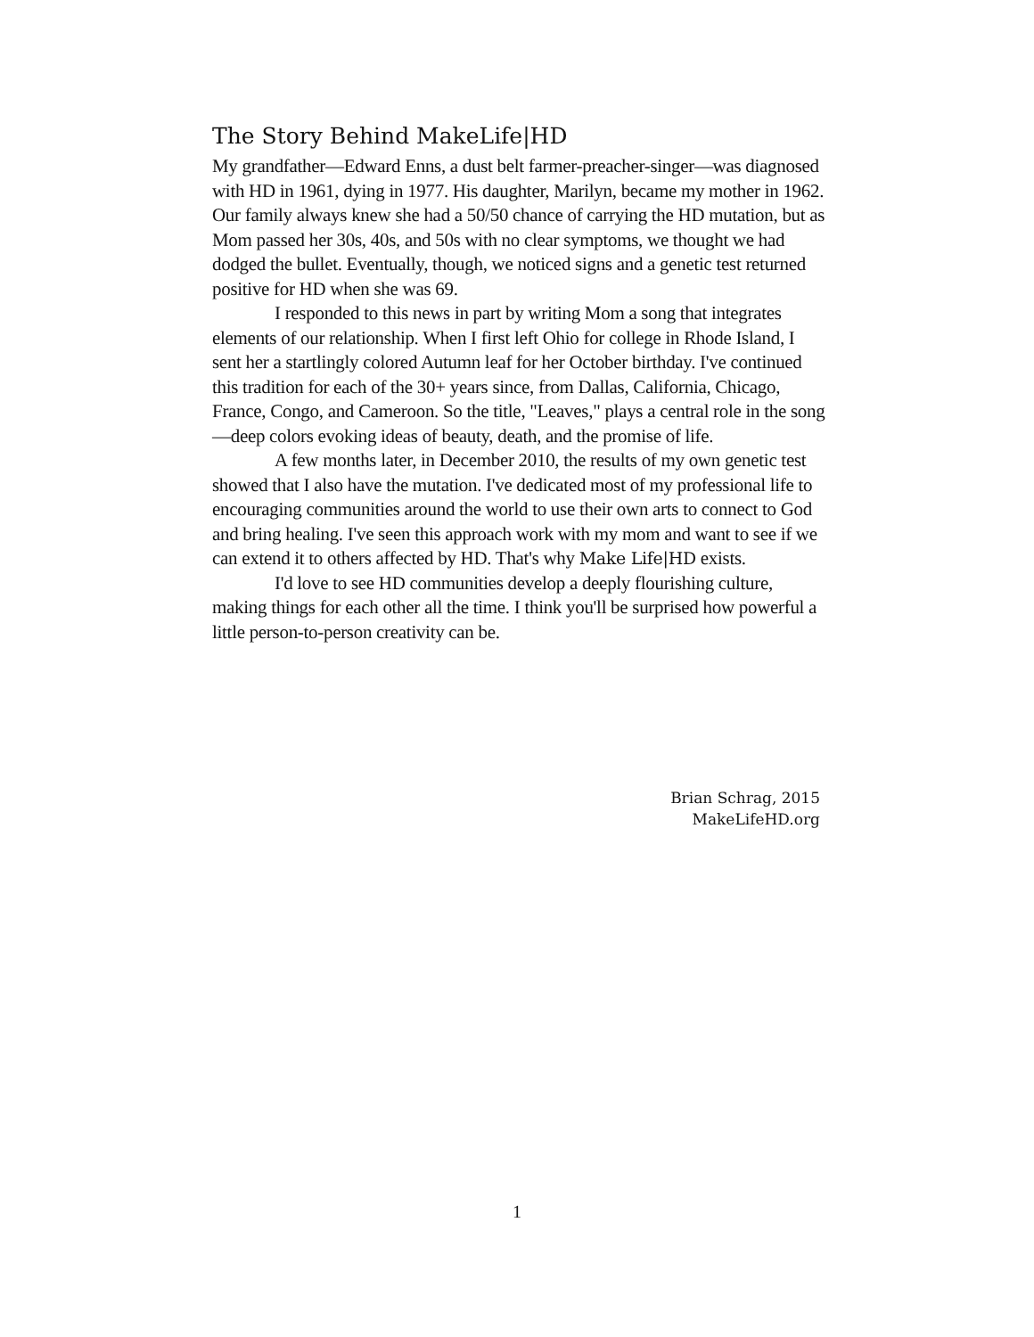The Story Behind MakeLife|HD
My grandfather—Edward Enns, a dust belt farmer-preacher-singer—was diagnosed with HD in 1961, dying in 1977. His daughter, Marilyn, became my mother in 1962. Our family always knew she had a 50/50 chance of carrying the HD mutation, but as Mom passed her 30s, 40s, and 50s with no clear symptoms, we thought we had dodged the bullet. Eventually, though, we noticed signs and a genetic test returned positive for HD when she was 69.
I responded to this news in part by writing Mom a song that integrates elements of our relationship. When I first left Ohio for college in Rhode Island, I sent her a startlingly colored Autumn leaf for her October birthday. I've continued this tradition for each of the 30+ years since, from Dallas, California, Chicago, France, Congo, and Cameroon. So the title, "Leaves," plays a central role in the song—deep colors evoking ideas of beauty, death, and the promise of life.
A few months later, in December 2010, the results of my own genetic test showed that I also have the mutation. I've dedicated most of my professional life to encouraging communities around the world to use their own arts to connect to God and bring healing. I've seen this approach work with my mom and want to see if we can extend it to others affected by HD. That's why Make Life|HD exists.
I'd love to see HD communities develop a deeply flourishing culture, making things for each other all the time. I think you'll be surprised how powerful a little person-to-person creativity can be.
Brian Schrag, 2015
MakeLifeHD.org
1